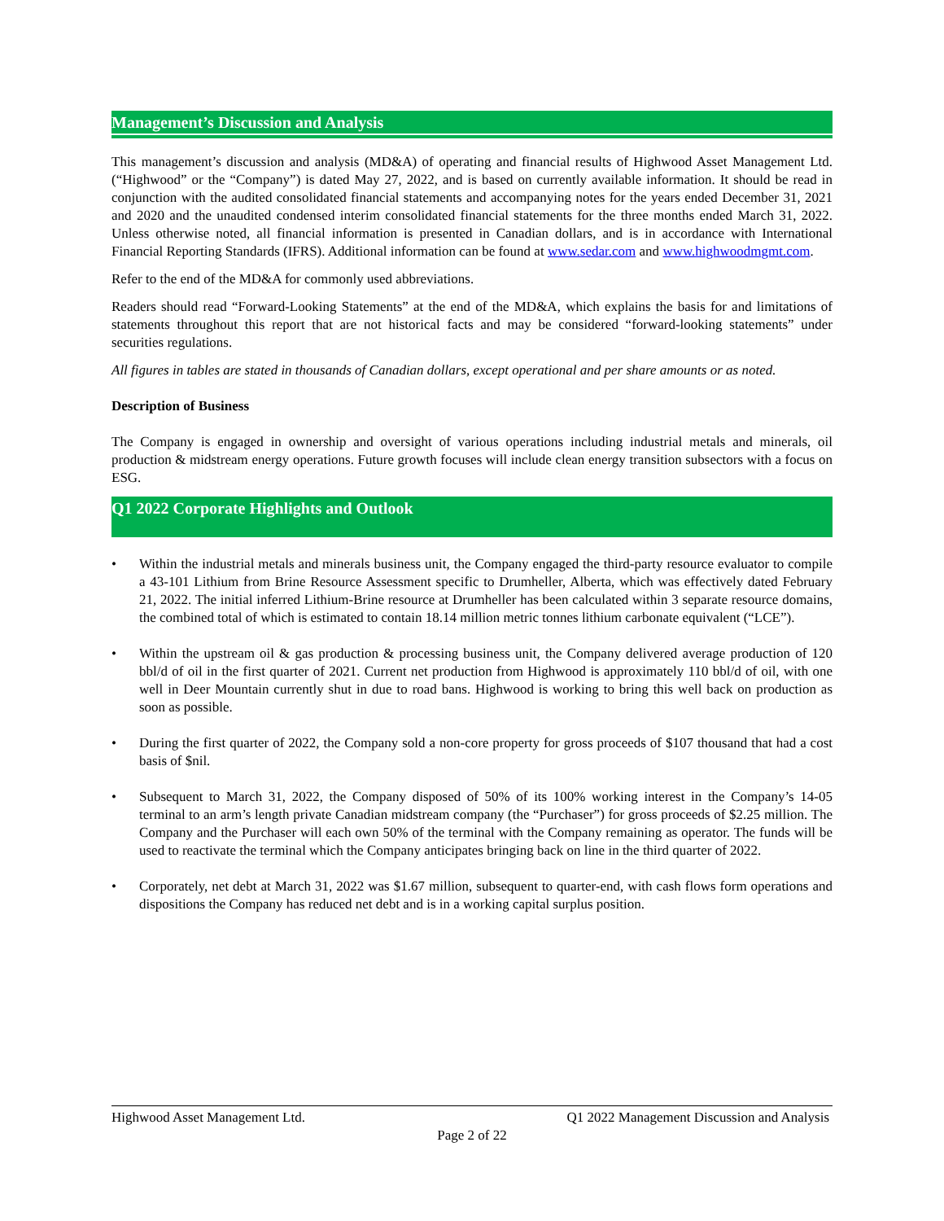Management’s Discussion and Analysis
This management’s discussion and analysis (MD&A) of operating and financial results of Highwood Asset Management Ltd. (“Highwood” or the “Company”) is dated May 27, 2022, and is based on currently available information. It should be read in conjunction with the audited consolidated financial statements and accompanying notes for the years ended December 31, 2021 and 2020 and the unaudited condensed interim consolidated financial statements for the three months ended March 31, 2022. Unless otherwise noted, all financial information is presented in Canadian dollars, and is in accordance with International Financial Reporting Standards (IFRS). Additional information can be found at www.sedar.com and www.highwoodmgmt.com.
Refer to the end of the MD&A for commonly used abbreviations.
Readers should read “Forward-Looking Statements” at the end of the MD&A, which explains the basis for and limitations of statements throughout this report that are not historical facts and may be considered “forward-looking statements” under securities regulations.
All figures in tables are stated in thousands of Canadian dollars, except operational and per share amounts or as noted.
Description of Business
The Company is engaged in ownership and oversight of various operations including industrial metals and minerals, oil production & midstream energy operations. Future growth focuses will include clean energy transition subsectors with a focus on ESG.
Q1 2022 Corporate Highlights and Outlook
• Within the industrial metals and minerals business unit, the Company engaged the third-party resource evaluator to compile a 43-101 Lithium from Brine Resource Assessment specific to Drumheller, Alberta, which was effectively dated February 21, 2022. The initial inferred Lithium-Brine resource at Drumheller has been calculated within 3 separate resource domains, the combined total of which is estimated to contain 18.14 million metric tonnes lithium carbonate equivalent (“LCE”).
• Within the upstream oil & gas production & processing business unit, the Company delivered average production of 120 bbl/d of oil in the first quarter of 2021. Current net production from Highwood is approximately 110 bbl/d of oil, with one well in Deer Mountain currently shut in due to road bans. Highwood is working to bring this well back on production as soon as possible.
• During the first quarter of 2022, the Company sold a non-core property for gross proceeds of $107 thousand that had a cost basis of $nil.
• Subsequent to March 31, 2022, the Company disposed of 50% of its 100% working interest in the Company’s 14-05 terminal to an arm’s length private Canadian midstream company (the “Purchaser”) for gross proceeds of $2.25 million. The Company and the Purchaser will each own 50% of the terminal with the Company remaining as operator. The funds will be used to reactivate the terminal which the Company anticipates bringing back on line in the third quarter of 2022.
• Corporately, net debt at March 31, 2022 was $1.67 million, subsequent to quarter-end, with cash flows form operations and dispositions the Company has reduced net debt and is in a working capital surplus position.
Highwood Asset Management Ltd. Q1 2022 Management Discussion and Analysis
Page 2 of 22